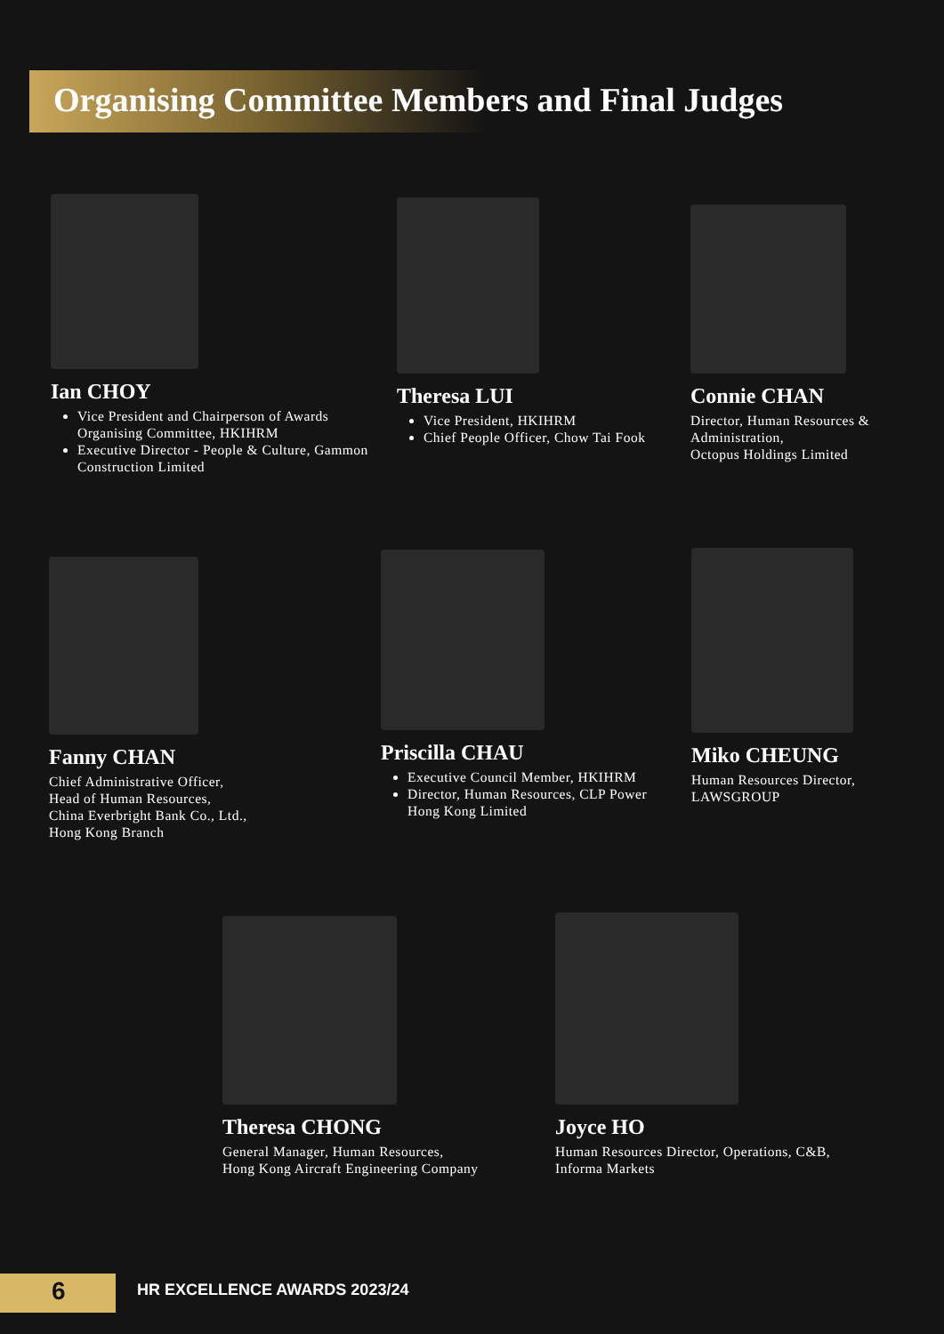Organising Committee Members and Final Judges
Ian CHOY
Vice President and Chairperson of Awards Organising Committee, HKIHRM
Executive Director - People & Culture, Gammon Construction Limited
Theresa LUI
Vice President, HKIHRM
Chief People Officer, Chow Tai Fook
Connie CHAN
Director, Human Resources & Administration,
Octopus Holdings Limited
Fanny CHAN
Chief Administrative Officer,
Head of Human Resources,
China Everbright Bank Co., Ltd.,
Hong Kong Branch
Priscilla CHAU
Executive Council Member, HKIHRM
Director, Human Resources, CLP Power Hong Kong Limited
Miko CHEUNG
Human Resources Director,
LAWSGROUP
Theresa CHONG
General Manager, Human Resources,
Hong Kong Aircraft Engineering Company
Joyce HO
Human Resources Director, Operations, C&B,
Informa Markets
6 HR EXCELLENCE AWARDS 2023/24